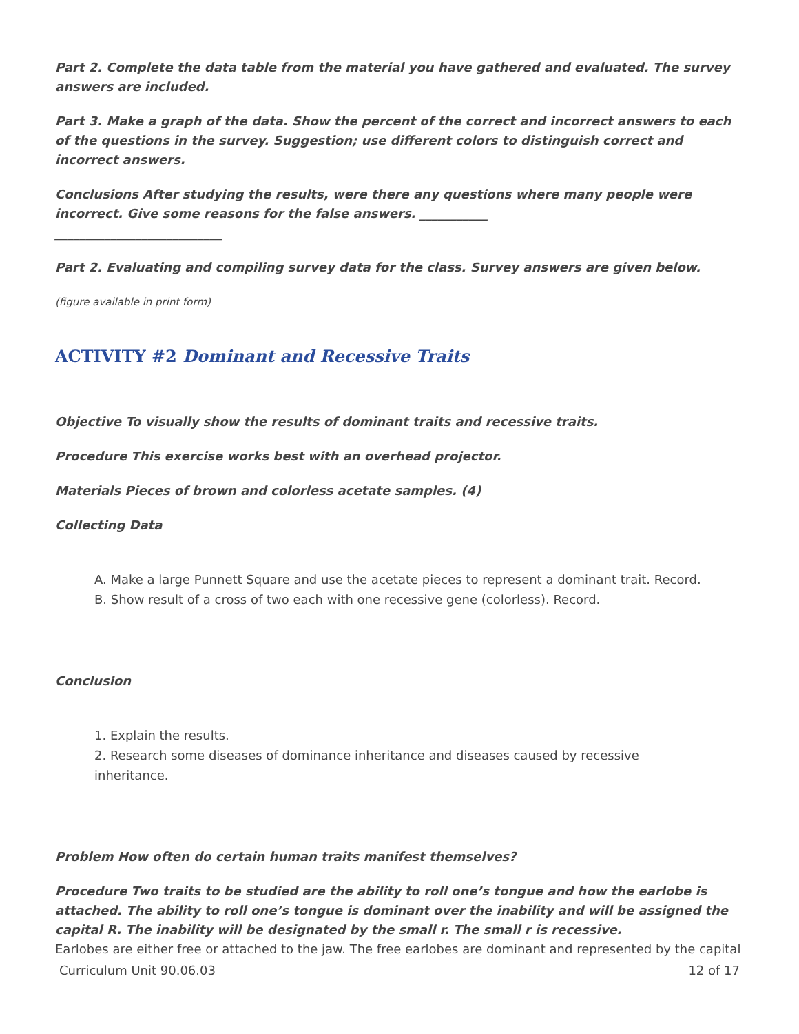Part 2. Complete the data table from the material you have gathered and evaluated. The survey answers are included.
Part 3. Make a graph of the data. Show the percent of the correct and incorrect answers to each of the questions in the survey. Suggestion; use different colors to distinguish correct and incorrect answers.
Conclusions After studying the results, were there any questions where many people were incorrect. Give some reasons for the false answers. ___________
___________________________
Part 2. Evaluating and compiling survey data for the class. Survey answers are given below.
(figure available in print form)
ACTIVITY #2 Dominant and Recessive Traits
Objective To visually show the results of dominant traits and recessive traits.
Procedure This exercise works best with an overhead projector.
Materials Pieces of brown and colorless acetate samples. (4)
Collecting Data
A. Make a large Punnett Square and use the acetate pieces to represent a dominant trait. Record.
B. Show result of a cross of two each with one recessive gene (colorless). Record.
Conclusion
1. Explain the results.
2. Research some diseases of dominance inheritance and diseases caused by recessive
inheritance.
Problem How often do certain human traits manifest themselves?
Procedure Two traits to be studied are the ability to roll one’s tongue and how the earlobe is attached. The ability to roll one’s tongue is dominant over the inability and will be assigned the capital R. The inability will be designated by the small r. The small r is recessive.
Earlobes are either free or attached to the jaw. The free earlobes are dominant and represented by the capital
Curriculum Unit 90.06.03 12 of 17